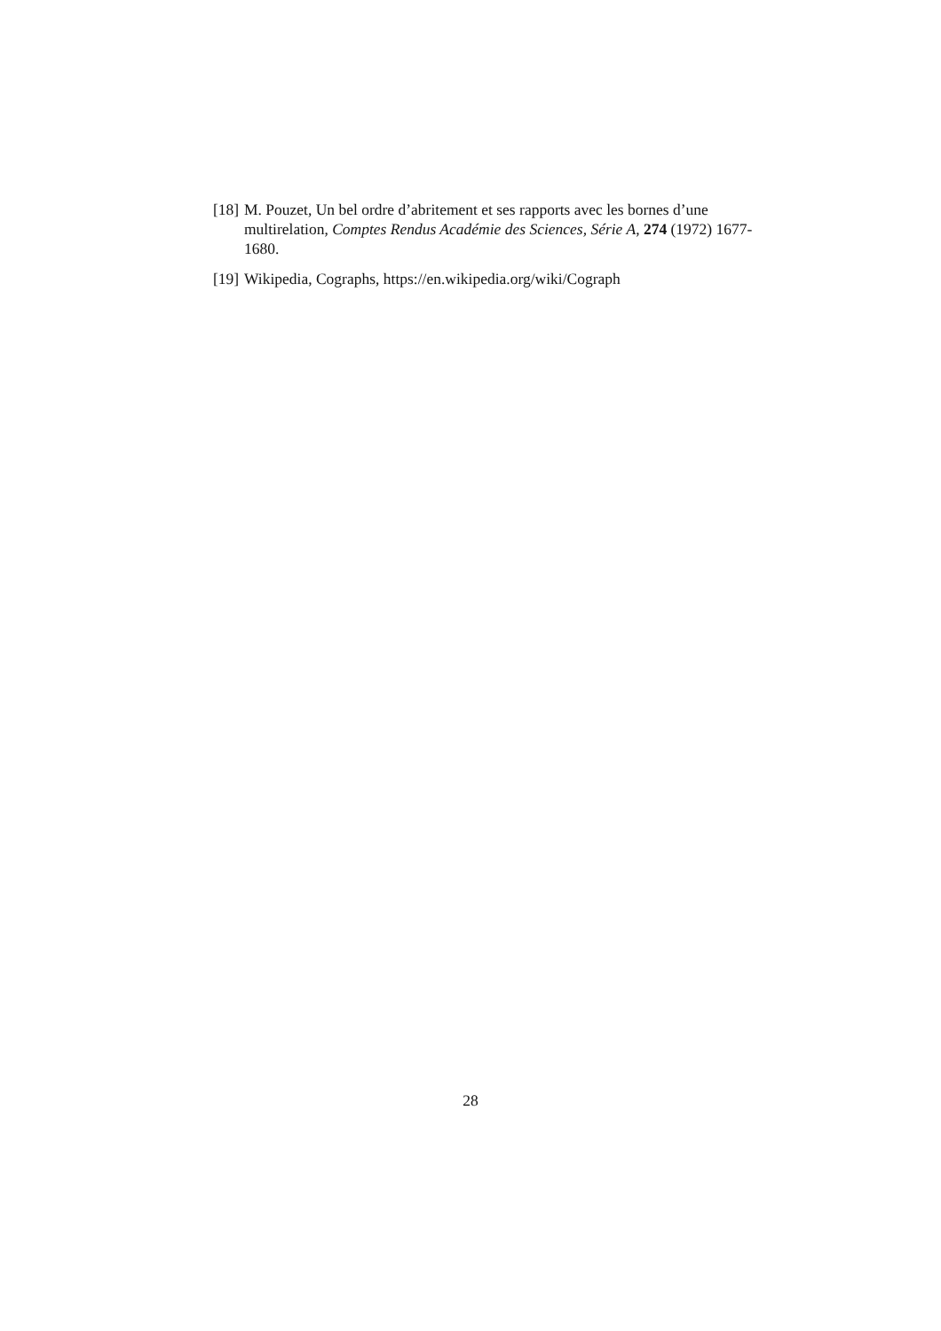[18] M. Pouzet, Un bel ordre d’abritement et ses rapports avec les bornes d’une multirelation, Comptes Rendus Académie des Sciences, Série A, 274 (1972) 1677-1680.
[19] Wikipedia, Cographs, https://en.wikipedia.org/wiki/Cograph
28